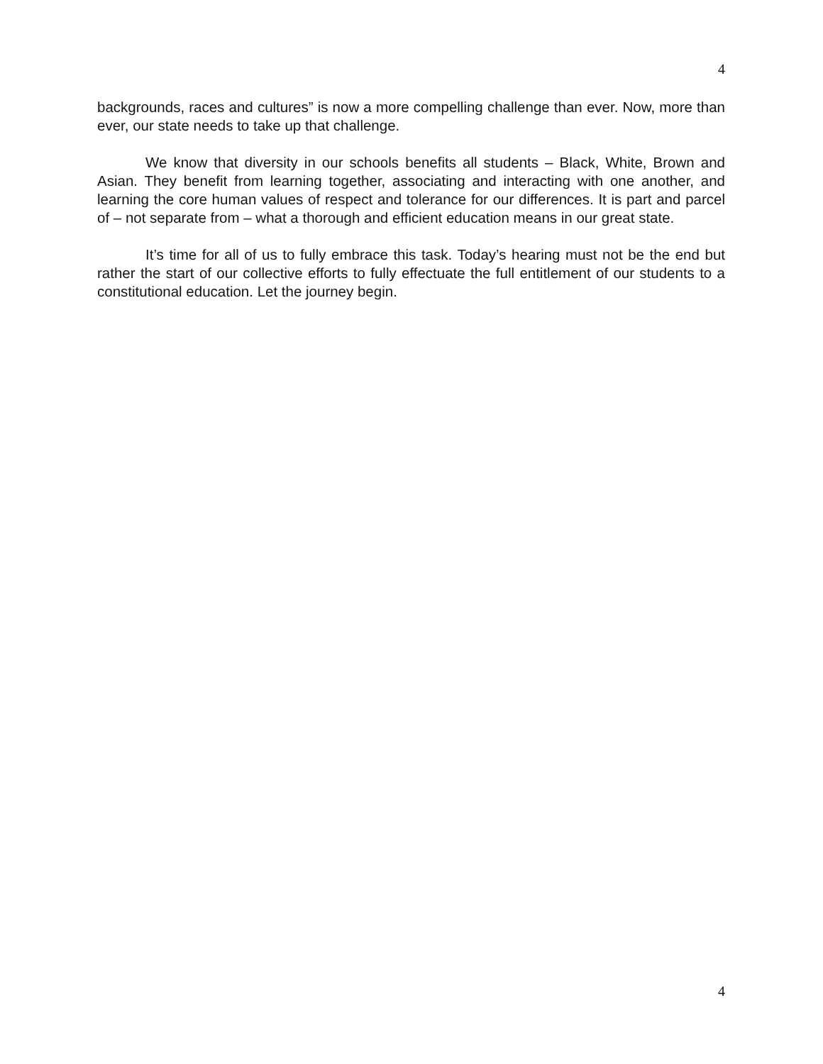4
backgrounds, races and cultures” is now a more compelling challenge than ever. Now, more than ever, our state needs to take up that challenge.
We know that diversity in our schools benefits all students – Black, White, Brown and Asian. They benefit from learning together, associating and interacting with one another, and learning the core human values of respect and tolerance for our differences. It is part and parcel of – not separate from – what a thorough and efficient education means in our great state.
It’s time for all of us to fully embrace this task. Today’s hearing must not be the end but rather the start of our collective efforts to fully effectuate the full entitlement of our students to a constitutional education. Let the journey begin.
4